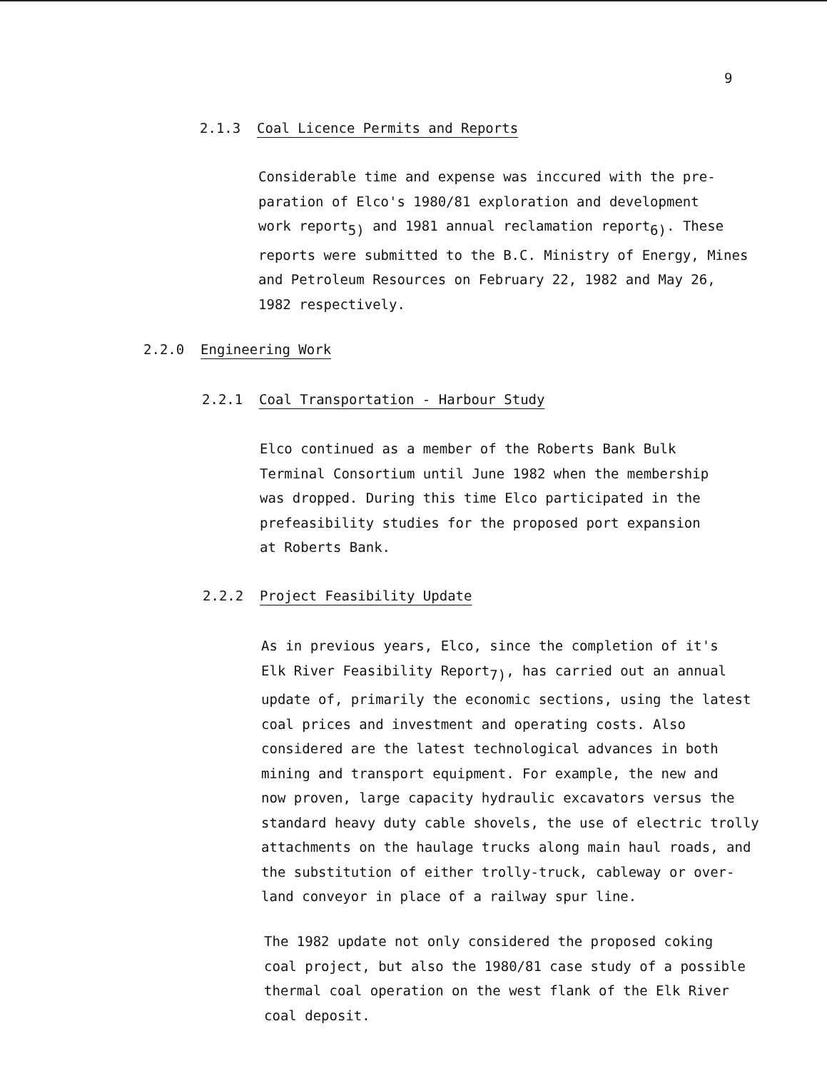9
2.1.3 Coal Licence Permits and Reports
Considerable time and expense was inccured with the pre-
paration of Elco's 1980/81 exploration and development
work report<sub>5)</sub> and 1981 annual reclamation report<sub>6)</sub>. These
reports were submitted to the B.C. Ministry of Energy, Mines
and Petroleum Resources on February 22, 1982 and May 26,
1982 respectively.
2.2.0 Engineering Work
2.2.1 Coal Transportation - Harbour Study
Elco continued as a member of the Roberts Bank Bulk
Terminal Consortium until June 1982 when the membership
was dropped. During this time Elco participated in the
prefeasibility studies for the proposed port expansion
at Roberts Bank.
2.2.2 Project Feasibility Update
As in previous years, Elco, since the completion of it's
Elk River Feasibility Report<sub>7)</sub>, has carried out an annual
update of, primarily the economic sections, using the latest
coal prices and investment and operating costs. Also
considered are the latest technological advances in both
mining and transport equipment. For example, the new and
now proven, large capacity hydraulic excavators versus the
standard heavy duty cable shovels, the use of electric trolly
attachments on the haulage trucks along main haul roads, and
the substitution of either trolly-truck, cableway or over-
land conveyor in place of a railway spur line.
The 1982 update not only considered the proposed coking
coal project, but also the 1980/81 case study of a possible
thermal coal operation on the west flank of the Elk River
coal deposit.